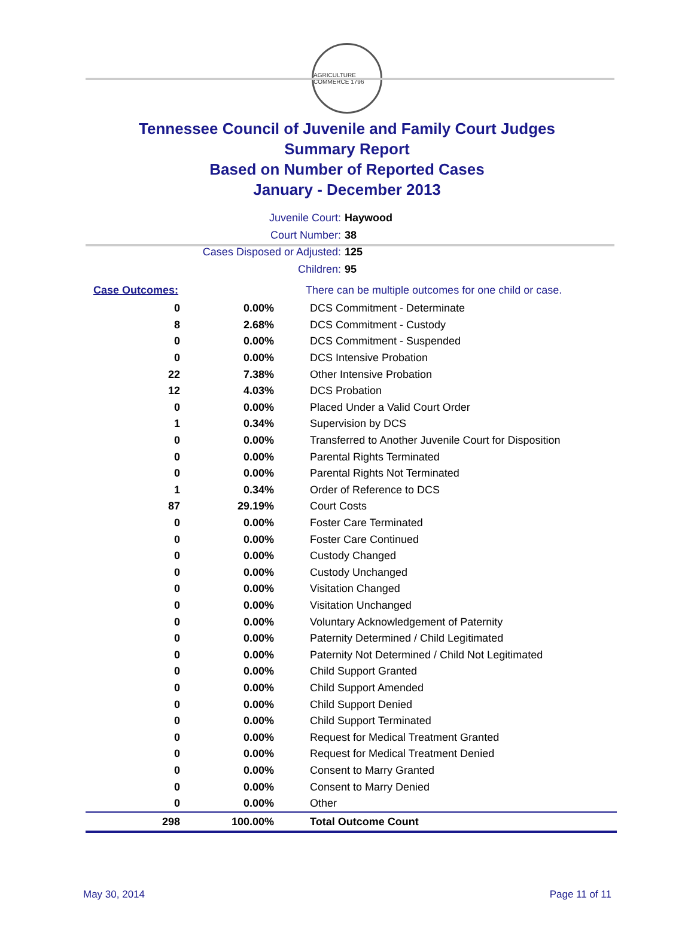AGRICULTURE COMMERCE 1796
Tennessee Council of Juvenile and Family Court Judges
Summary Report
Based on Number of Reported Cases
January - December 2013
Juvenile Court: Haywood
Court Number: 38
Cases Disposed or Adjusted: 125
Children: 95
| Case Outcomes: | | There can be multiple outcomes for one child or case. |
| 0 | 0.00% | DCS Commitment - Determinate |
| 8 | 2.68% | DCS Commitment - Custody |
| 0 | 0.00% | DCS Commitment - Suspended |
| 0 | 0.00% | DCS Intensive Probation |
| 22 | 7.38% | Other Intensive Probation |
| 12 | 4.03% | DCS Probation |
| 0 | 0.00% | Placed Under a Valid Court Order |
| 1 | 0.34% | Supervision by DCS |
| 0 | 0.00% | Transferred to Another Juvenile Court for Disposition |
| 0 | 0.00% | Parental Rights Terminated |
| 0 | 0.00% | Parental Rights Not Terminated |
| 1 | 0.34% | Order of Reference to DCS |
| 87 | 29.19% | Court Costs |
| 0 | 0.00% | Foster Care Terminated |
| 0 | 0.00% | Foster Care Continued |
| 0 | 0.00% | Custody Changed |
| 0 | 0.00% | Custody Unchanged |
| 0 | 0.00% | Visitation Changed |
| 0 | 0.00% | Visitation Unchanged |
| 0 | 0.00% | Voluntary Acknowledgement of Paternity |
| 0 | 0.00% | Paternity Determined / Child Legitimated |
| 0 | 0.00% | Paternity Not Determined / Child Not Legitimated |
| 0 | 0.00% | Child Support Granted |
| 0 | 0.00% | Child Support Amended |
| 0 | 0.00% | Child Support Denied |
| 0 | 0.00% | Child Support Terminated |
| 0 | 0.00% | Request for Medical Treatment Granted |
| 0 | 0.00% | Request for Medical Treatment Denied |
| 0 | 0.00% | Consent to Marry Granted |
| 0 | 0.00% | Consent to Marry Denied |
| 0 | 0.00% | Other |
| 298 | 100.00% | Total Outcome Count |
May 30, 2014 Page 11 of 11